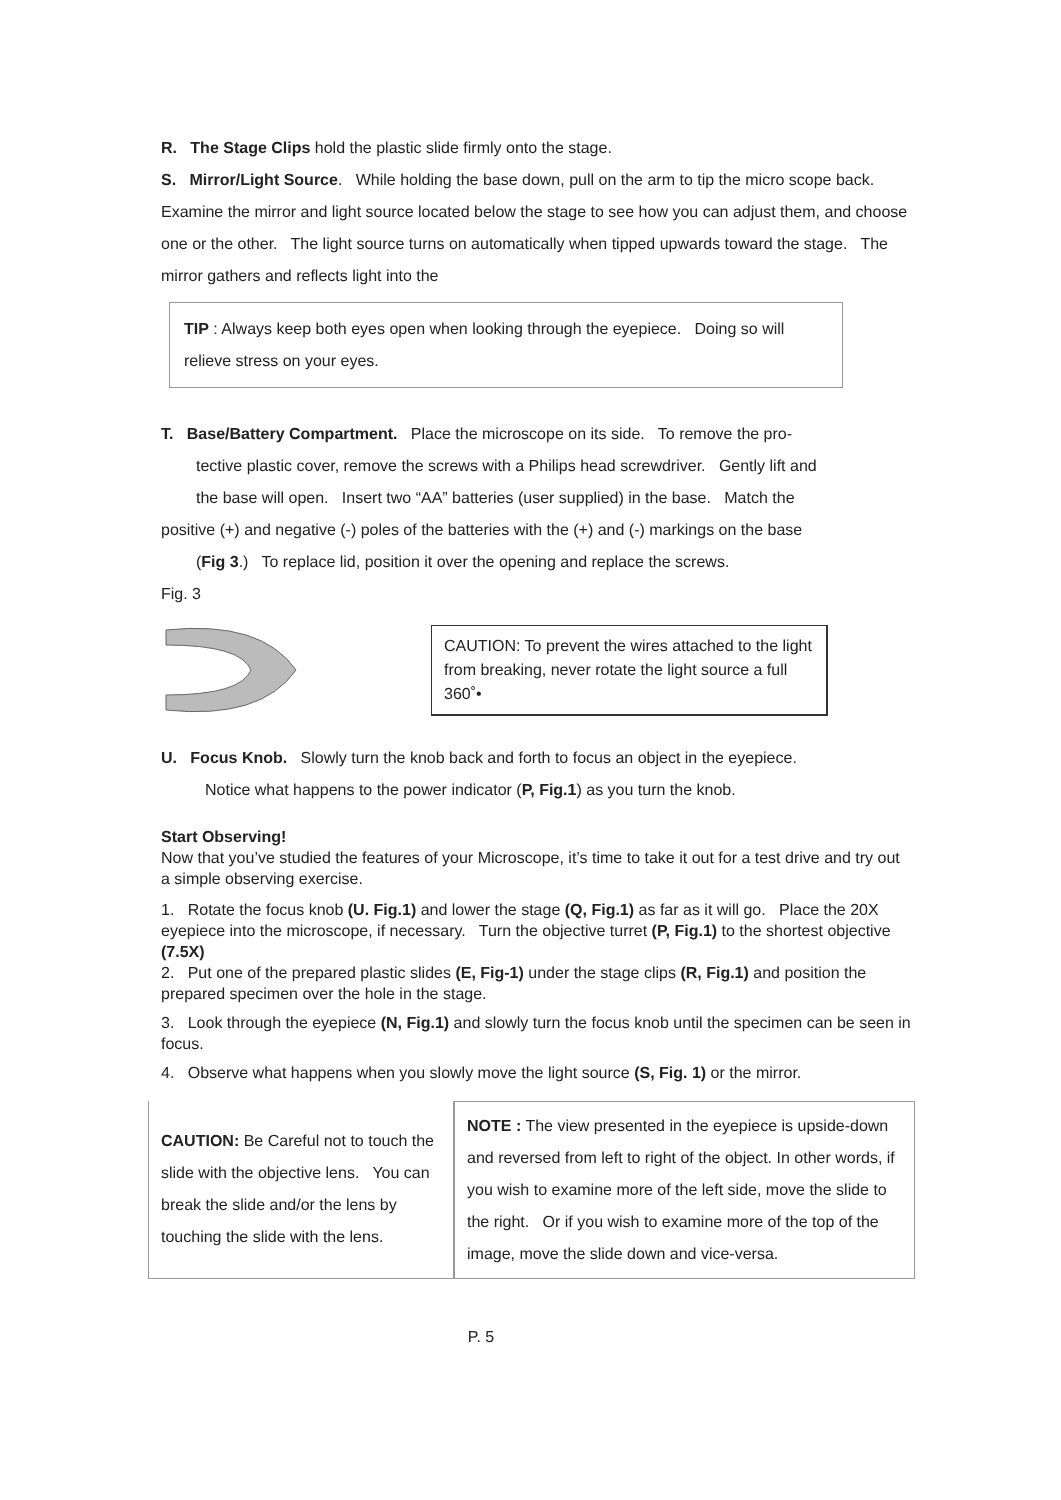R. The Stage Clips hold the plastic slide firmly onto the stage.
S. Mirror/Light Source. While holding the base down, pull on the arm to tip the micro scope back. Examine the mirror and light source located below the stage to see how you can adjust them, and choose one or the other. The light source turns on automatically when tipped upwards toward the stage. The mirror gathers and reflects light into the
TIP : Always keep both eyes open when looking through the eyepiece. Doing so will relieve stress on your eyes.
T. Base/Battery Compartment. Place the microscope on its side. To remove the pro-
tective plastic cover, remove the screws with a Philips head screwdriver. Gently lift and
the base will open. Insert two “AA” batteries (user supplied) in the base. Match the
positive (+) and negative (-) poles of the batteries with the (+) and (-) markings on the base
(Fig 3.) To replace lid, position it over the opening and replace the screws.
Fig. 3
CAUTION: To prevent the wires attached to the light from breaking, never rotate the light source a full 360˚•
U. Focus Knob. Slowly turn the knob back and forth to focus an object in the eyepiece.
Notice what happens to the power indicator (P, Fig.1) as you turn the knob.
Start Observing!
Now that you’ve studied the features of your Microscope, it’s time to take it out for a test drive and try out a simple observing exercise.
1. Rotate the focus knob (U. Fig.1) and lower the stage (Q, Fig.1) as far as it will go. Place the 20X eyepiece into the microscope, if necessary. Turn the objective turret (P, Fig.1) to the shortest objective (7.5X)
2. Put one of the prepared plastic slides (E, Fig-1) under the stage clips (R, Fig.1) and position the prepared specimen over the hole in the stage.
3. Look through the eyepiece (N, Fig.1) and slowly turn the focus knob until the specimen can be seen in focus.
4. Observe what happens when you slowly move the light source (S, Fig. 1) or the mirror.
CAUTION: Be Careful not to touch the slide with the objective lens. You can break the slide and/or the lens by touching the slide with the lens.
NOTE : The view presented in the eyepiece is upside-down and reversed from left to right of the object. In other words, if you wish to examine more of the left side, move the slide to the right. Or if you wish to examine more of the top of the image, move the slide down and vice-versa.
P. 5